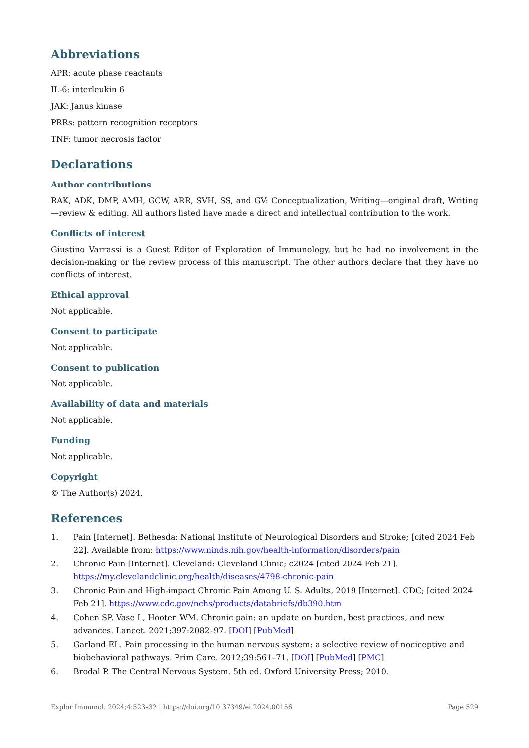Abbreviations
APR: acute phase reactants
IL-6: interleukin 6
JAK: Janus kinase
PRRs: pattern recognition receptors
TNF: tumor necrosis factor
Declarations
Author contributions
RAK, ADK, DMP, AMH, GCW, ARR, SVH, SS, and GV: Conceptualization, Writing—original draft, Writing—review & editing. All authors listed have made a direct and intellectual contribution to the work.
Conflicts of interest
Giustino Varrassi is a Guest Editor of Exploration of Immunology, but he had no involvement in the decision-making or the review process of this manuscript. The other authors declare that they have no conflicts of interest.
Ethical approval
Not applicable.
Consent to participate
Not applicable.
Consent to publication
Not applicable.
Availability of data and materials
Not applicable.
Funding
Not applicable.
Copyright
© The Author(s) 2024.
References
1. Pain [Internet]. Bethesda: National Institute of Neurological Disorders and Stroke; [cited 2024 Feb 22]. Available from: https://www.ninds.nih.gov/health-information/disorders/pain
2. Chronic Pain [Internet]. Cleveland: Cleveland Clinic; c2024 [cited 2024 Feb 21]. https://my.clevelandclinic.org/health/diseases/4798-chronic-pain
3. Chronic Pain and High-impact Chronic Pain Among U. S. Adults, 2019 [Internet]. CDC; [cited 2024 Feb 21]. https://www.cdc.gov/nchs/products/databriefs/db390.htm
4. Cohen SP, Vase L, Hooten WM. Chronic pain: an update on burden, best practices, and new advances. Lancet. 2021;397:2082–97. [DOI] [PubMed]
5. Garland EL. Pain processing in the human nervous system: a selective review of nociceptive and biobehavioral pathways. Prim Care. 2012;39:561–71. [DOI] [PubMed] [PMC]
6. Brodal P. The Central Nervous System. 5th ed. Oxford University Press; 2010.
Explor Immunol. 2024;4:523–32 | https://doi.org/10.37349/ei.2024.00156 Page 529